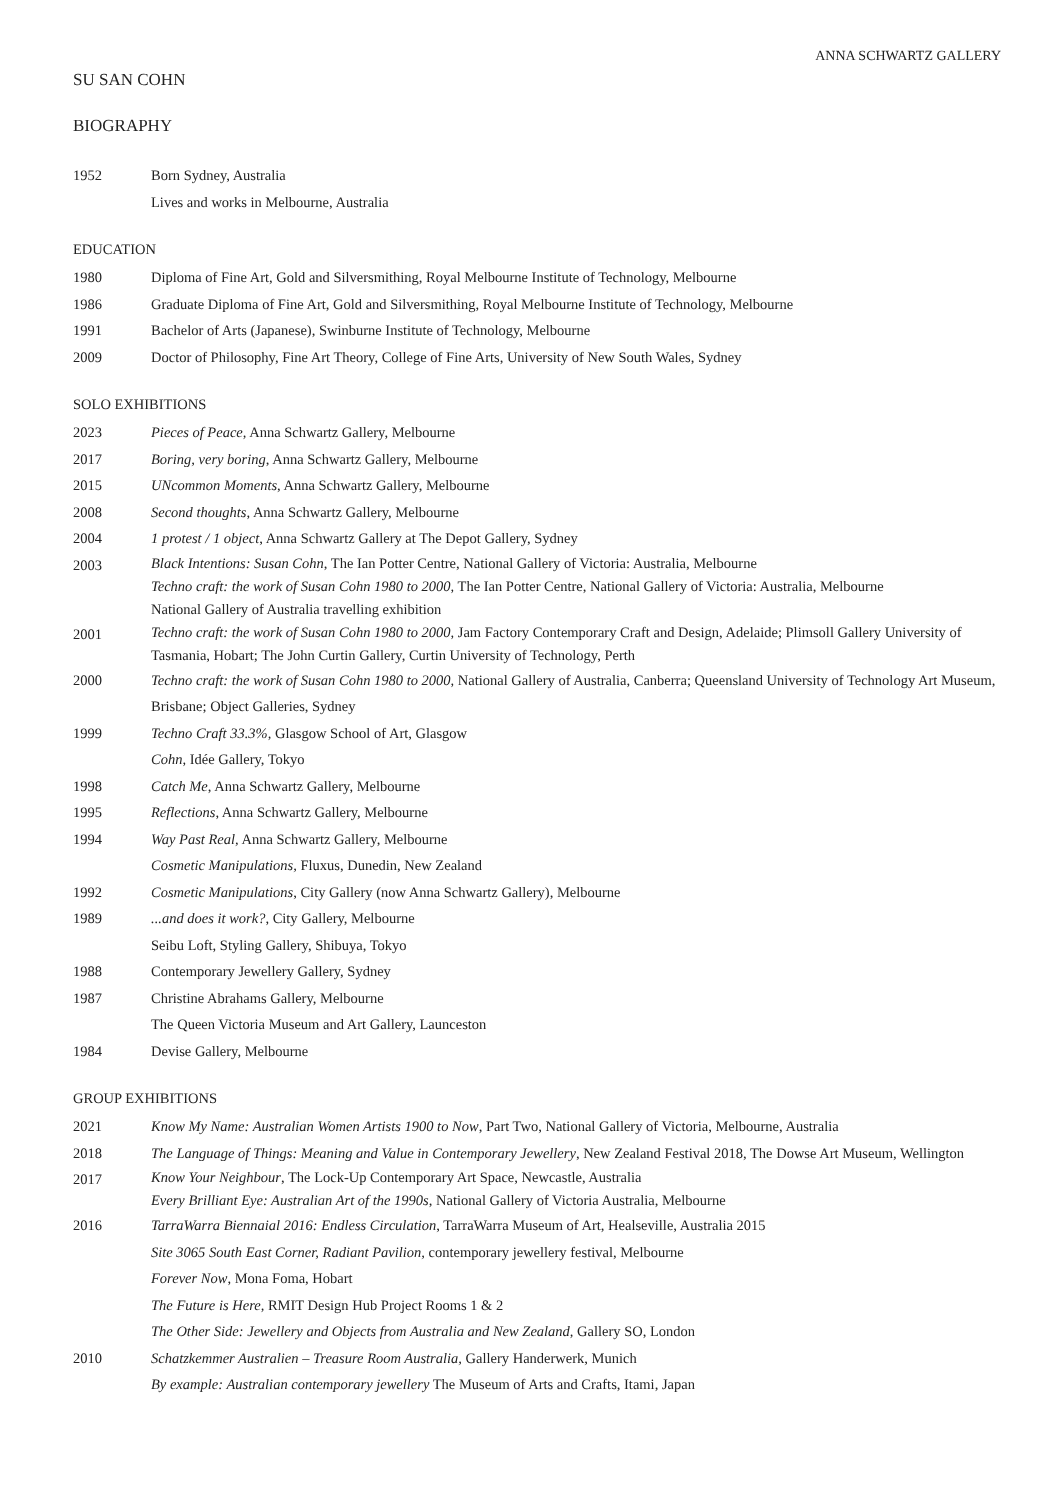ANNA SCHWARTZ GALLERY
SU SAN COHN
BIOGRAPHY
1952 Born Sydney, Australia
Lives and works in Melbourne, Australia
EDUCATION
1980 Diploma of Fine Art, Gold and Silversmithing, Royal Melbourne Institute of Technology, Melbourne
1986 Graduate Diploma of Fine Art, Gold and Silversmithing, Royal Melbourne Institute of Technology, Melbourne
1991 Bachelor of Arts (Japanese), Swinburne Institute of Technology, Melbourne
2009 Doctor of Philosophy, Fine Art Theory, College of Fine Arts, University of New South Wales, Sydney
SOLO EXHIBITIONS
2023 Pieces of Peace, Anna Schwartz Gallery, Melbourne
2017 Boring, very boring, Anna Schwartz Gallery, Melbourne
2015 UNcommon Moments, Anna Schwartz Gallery, Melbourne
2008 Second thoughts, Anna Schwartz Gallery, Melbourne
2004 1 protest / 1 object, Anna Schwartz Gallery at The Depot Gallery, Sydney
2003
Black Intentions: Susan Cohn, The Ian Potter Centre, National Gallery of Victoria: Australia, Melbourne
Techno craft: the work of Susan Cohn 1980 to 2000, The Ian Potter Centre, National Gallery of Victoria: Australia, Melbourne
National Gallery of Australia travelling exhibition
2001
Techno craft: the work of Susan Cohn 1980 to 2000, Jam Factory Contemporary Craft and Design, Adelaide; Plimsoll Gallery University of Tasmania, Hobart; The John Curtin Gallery, Curtin University of Technology, Perth
2000 Techno craft: the work of Susan Cohn 1980 to 2000, National Gallery of Australia, Canberra; Queensland University of Technology Art Museum, Brisbane; Object Galleries, Sydney
1999 Techno Craft 33.3%, Glasgow School of Art, Glasgow
Cohn, Idée Gallery, Tokyo
1998 Catch Me, Anna Schwartz Gallery, Melbourne
1995 Reflections, Anna Schwartz Gallery, Melbourne
1994 Way Past Real, Anna Schwartz Gallery, Melbourne
Cosmetic Manipulations, Fluxus, Dunedin, New Zealand
1992 Cosmetic Manipulations, City Gallery (now Anna Schwartz Gallery), Melbourne
1989 ...and does it work?, City Gallery, Melbourne
Seibu Loft, Styling Gallery, Shibuya, Tokyo
1988 Contemporary Jewellery Gallery, Sydney
1987 Christine Abrahams Gallery, Melbourne
The Queen Victoria Museum and Art Gallery, Launceston
1984 Devise Gallery, Melbourne
GROUP EXHIBITIONS
2021 Know My Name: Australian Women Artists 1900 to Now, Part Two, National Gallery of Victoria, Melbourne, Australia
2018 The Language of Things: Meaning and Value in Contemporary Jewellery, New Zealand Festival 2018, The Dowse Art Museum, Wellington
2017
Know Your Neighbour, The Lock-Up Contemporary Art Space, Newcastle, Australia
Every Brilliant Eye: Australian Art of the 1990s, National Gallery of Victoria Australia, Melbourne
2016 TarraWarra Biennaial 2016: Endless Circulation, TarraWarra Museum of Art, Healseville, Australia 2015
Site 3065 South East Corner, Radiant Pavilion, contemporary jewellery festival, Melbourne
Forever Now, Mona Foma, Hobart
The Future is Here, RMIT Design Hub Project Rooms 1 & 2
The Other Side: Jewellery and Objects from Australia and New Zealand, Gallery SO, London
2010 Schatzkemmer Australien – Treasure Room Australia, Gallery Handerwerk, Munich
By example: Australian contemporary jewellery The Museum of Arts and Crafts, Itami, Japan